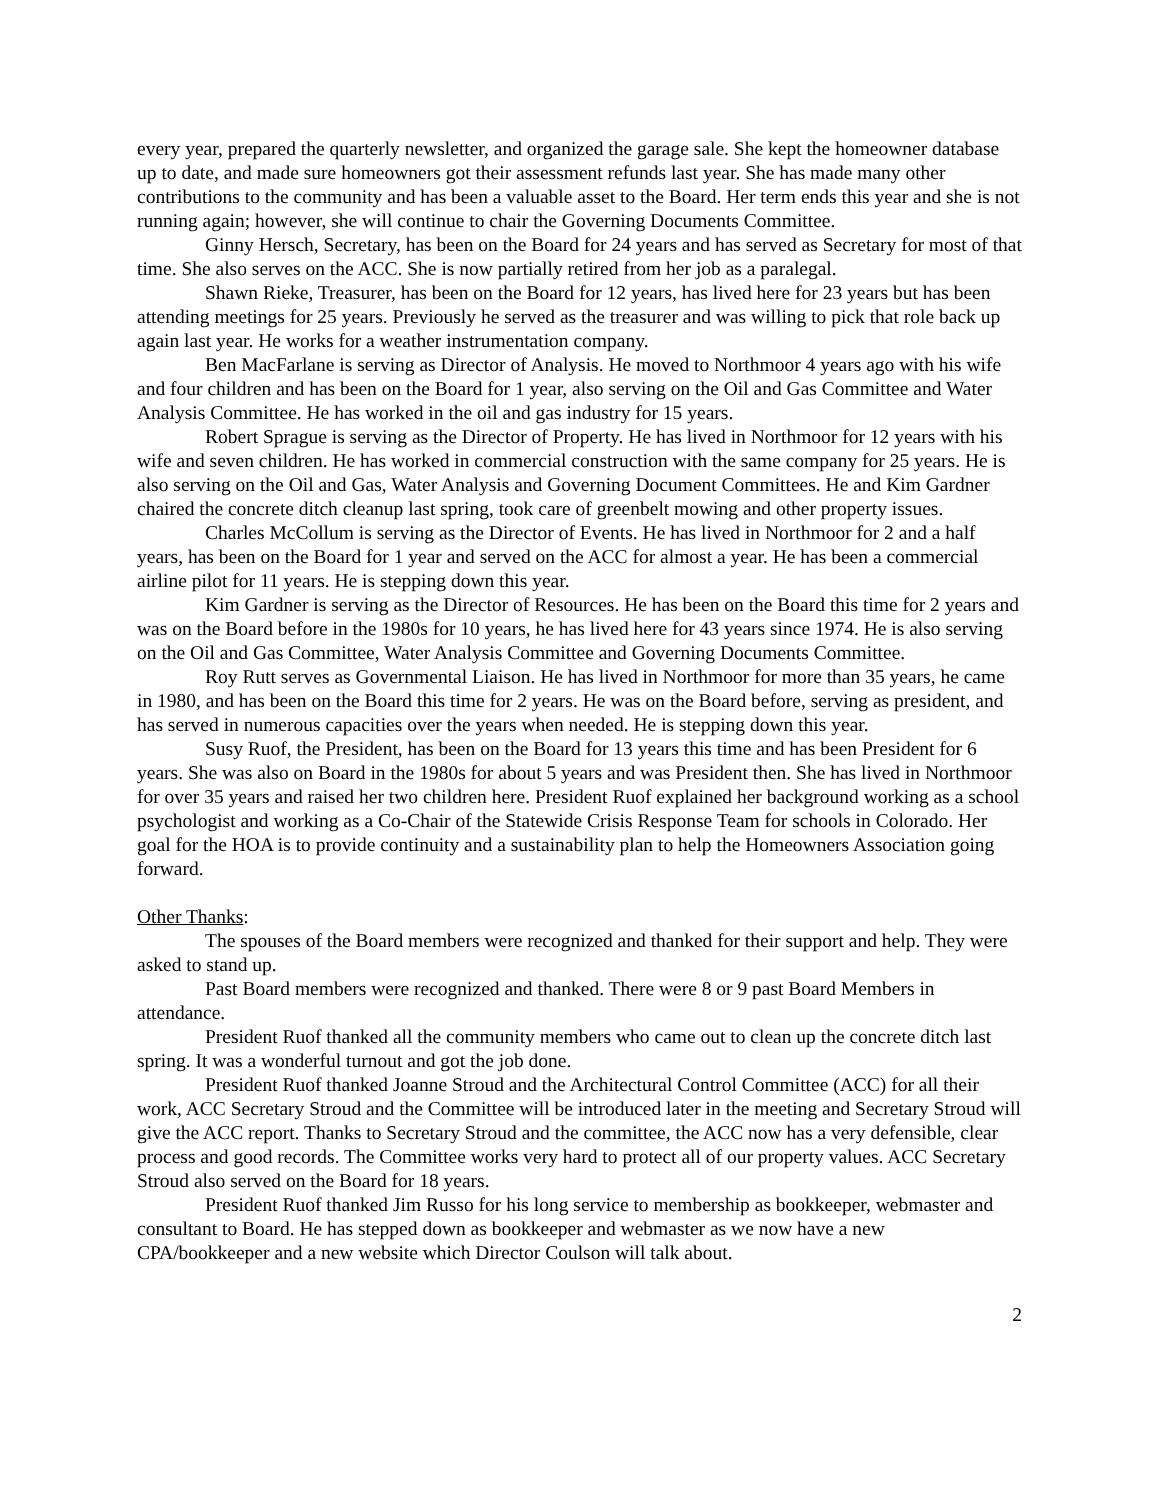every year, prepared the quarterly newsletter, and organized the garage sale. She kept the homeowner database up to date, and made sure homeowners got their assessment refunds last year. She has made many other contributions to the community and has been a valuable asset to the Board. Her term ends this year and she is not running again; however, she will continue to chair the Governing Documents Committee.
Ginny Hersch, Secretary, has been on the Board for 24 years and has served as Secretary for most of that time. She also serves on the ACC. She is now partially retired from her job as a paralegal.
Shawn Rieke, Treasurer, has been on the Board for 12 years, has lived here for 23 years but has been attending meetings for 25 years. Previously he served as the treasurer and was willing to pick that role back up again last year. He works for a weather instrumentation company.
Ben MacFarlane is serving as Director of Analysis. He moved to Northmoor 4 years ago with his wife and four children and has been on the Board for 1 year, also serving on the Oil and Gas Committee and Water Analysis Committee. He has worked in the oil and gas industry for 15 years.
Robert Sprague is serving as the Director of Property. He has lived in Northmoor for 12 years with his wife and seven children. He has worked in commercial construction with the same company for 25 years. He is also serving on the Oil and Gas, Water Analysis and Governing Document Committees. He and Kim Gardner chaired the concrete ditch cleanup last spring, took care of greenbelt mowing and other property issues.
Charles McCollum is serving as the Director of Events. He has lived in Northmoor for 2 and a half years, has been on the Board for 1 year and served on the ACC for almost a year. He has been a commercial airline pilot for 11 years. He is stepping down this year.
Kim Gardner is serving as the Director of Resources. He has been on the Board this time for 2 years and was on the Board before in the 1980s for 10 years, he has lived here for 43 years since 1974. He is also serving on the Oil and Gas Committee, Water Analysis Committee and Governing Documents Committee.
Roy Rutt serves as Governmental Liaison. He has lived in Northmoor for more than 35 years, he came in 1980, and has been on the Board this time for 2 years. He was on the Board before, serving as president, and has served in numerous capacities over the years when needed. He is stepping down this year.
Susy Ruof, the President, has been on the Board for 13 years this time and has been President for 6 years. She was also on Board in the 1980s for about 5 years and was President then. She has lived in Northmoor for over 35 years and raised her two children here. President Ruof explained her background working as a school psychologist and working as a Co-Chair of the Statewide Crisis Response Team for schools in Colorado. Her goal for the HOA is to provide continuity and a sustainability plan to help the Homeowners Association going forward.
Other Thanks:
The spouses of the Board members were recognized and thanked for their support and help. They were asked to stand up.
Past Board members were recognized and thanked. There were 8 or 9 past Board Members in attendance.
President Ruof thanked all the community members who came out to clean up the concrete ditch last spring. It was a wonderful turnout and got the job done.
President Ruof thanked Joanne Stroud and the Architectural Control Committee (ACC) for all their work, ACC Secretary Stroud and the Committee will be introduced later in the meeting and Secretary Stroud will give the ACC report. Thanks to Secretary Stroud and the committee, the ACC now has a very defensible, clear process and good records. The Committee works very hard to protect all of our property values. ACC Secretary Stroud also served on the Board for 18 years.
President Ruof thanked Jim Russo for his long service to membership as bookkeeper, webmaster and consultant to Board. He has stepped down as bookkeeper and webmaster as we now have a new CPA/bookkeeper and a new website which Director Coulson will talk about.
2